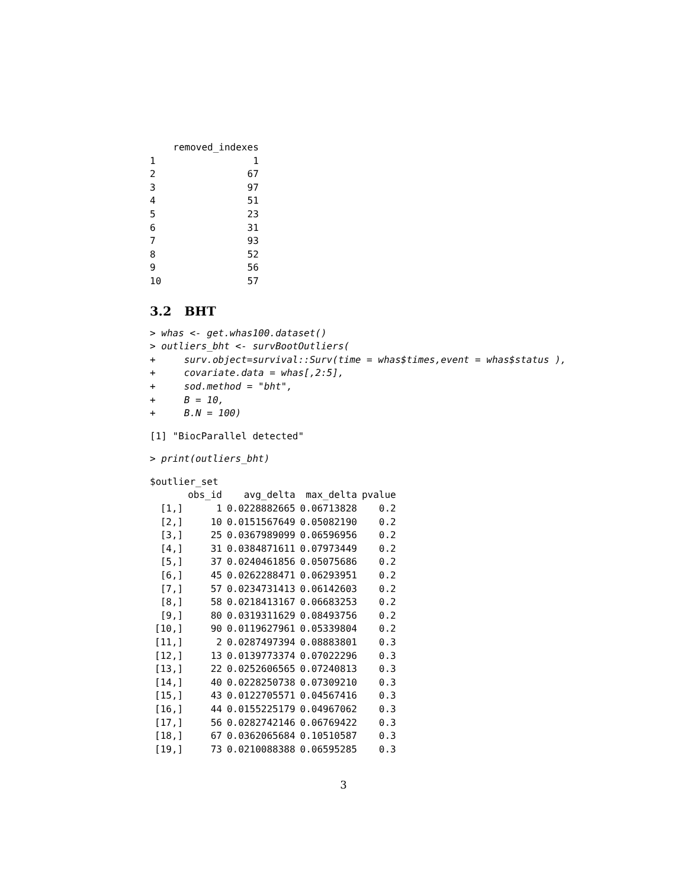| | removed_indexes |
| --- | --- |
| 1 | 1 |
| 2 | 67 |
| 3 | 97 |
| 4 | 51 |
| 5 | 23 |
| 6 | 31 |
| 7 | 93 |
| 8 | 52 |
| 9 | 56 |
| 10 | 57 |
3.2 BHT
> whas <- get.whas100.dataset()
> outliers_bht <- survBootOutliers(
+     surv.object=survival::Surv(time = whas$times,event = whas$status ),
+     covariate.data = whas[,2:5],
+     sod.method = "bht",
+     B = 10,
+     B.N = 100)
[1] "BiocParallel detected"
> print(outliers_bht)
$outlier_set
| | obs_id | avg_delta | max_delta | pvalue |
| --- | --- | --- | --- | --- |
| [1,] | 1 | 0.0228882665 | 0.06713828 | 0.2 |
| [2,] | 10 | 0.0151567649 | 0.05082190 | 0.2 |
| [3,] | 25 | 0.0367989099 | 0.06596956 | 0.2 |
| [4,] | 31 | 0.0384871611 | 0.07973449 | 0.2 |
| [5,] | 37 | 0.0240461856 | 0.05075686 | 0.2 |
| [6,] | 45 | 0.0262288471 | 0.06293951 | 0.2 |
| [7,] | 57 | 0.0234731413 | 0.06142603 | 0.2 |
| [8,] | 58 | 0.0218413167 | 0.06683253 | 0.2 |
| [9,] | 80 | 0.0319311629 | 0.08493756 | 0.2 |
| [10,] | 90 | 0.0119627961 | 0.05339804 | 0.2 |
| [11,] | 2 | 0.0287497394 | 0.08883801 | 0.3 |
| [12,] | 13 | 0.0139773374 | 0.07022296 | 0.3 |
| [13,] | 22 | 0.0252606565 | 0.07240813 | 0.3 |
| [14,] | 40 | 0.0228250738 | 0.07309210 | 0.3 |
| [15,] | 43 | 0.0122705571 | 0.04567416 | 0.3 |
| [16,] | 44 | 0.0155225179 | 0.04967062 | 0.3 |
| [17,] | 56 | 0.0282742146 | 0.06769422 | 0.3 |
| [18,] | 67 | 0.0362065684 | 0.10510587 | 0.3 |
| [19,] | 73 | 0.0210088388 | 0.06595285 | 0.3 |
3